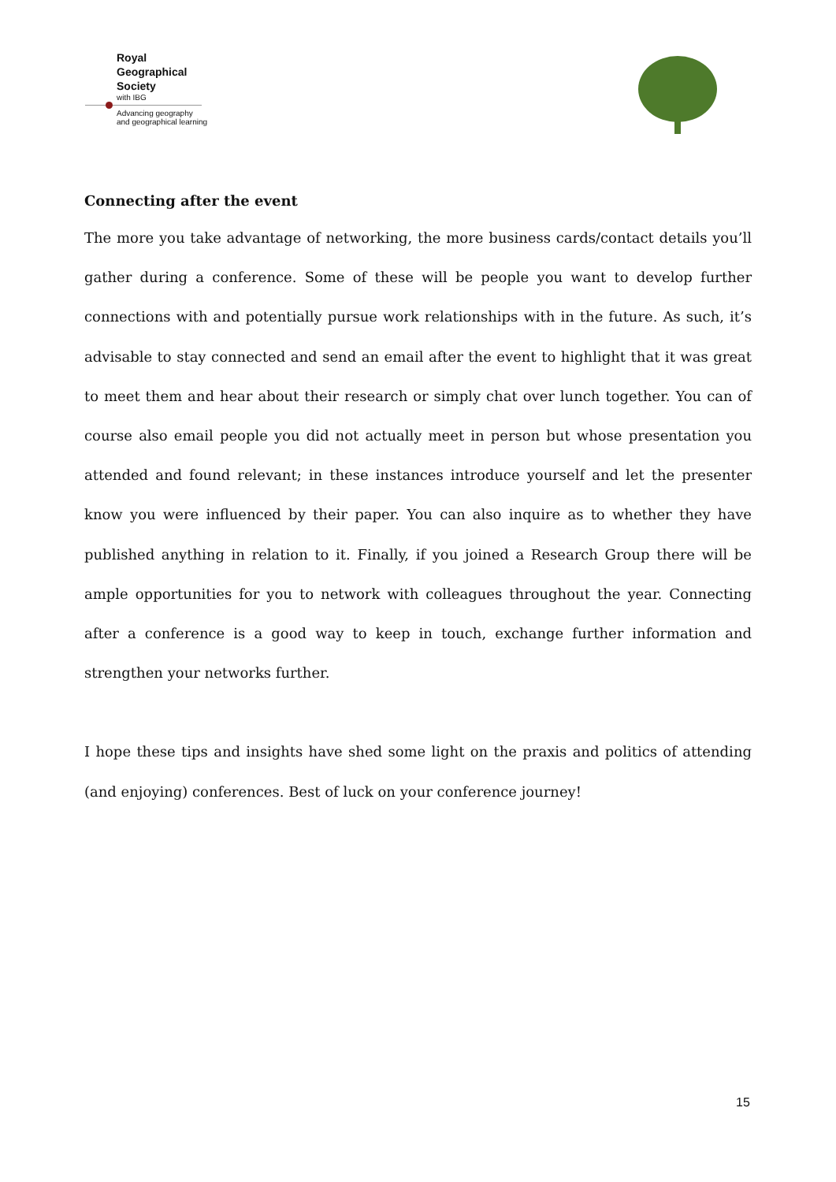Royal
Geographical
Society
with IBG
Advancing geography
and geographical learning
Connecting after the event
The more you take advantage of networking, the more business cards/contact details you’ll gather during a conference. Some of these will be people you want to develop further connections with and potentially pursue work relationships with in the future. As such, it’s advisable to stay connected and send an email after the event to highlight that it was great to meet them and hear about their research or simply chat over lunch together. You can of course also email people you did not actually meet in person but whose presentation you attended and found relevant; in these instances introduce yourself and let the presenter know you were influenced by their paper. You can also inquire as to whether they have published anything in relation to it. Finally, if you joined a Research Group there will be ample opportunities for you to network with colleagues throughout the year. Connecting after a conference is a good way to keep in touch, exchange further information and strengthen your networks further.
I hope these tips and insights have shed some light on the praxis and politics of attending (and enjoying) conferences. Best of luck on your conference journey!
15